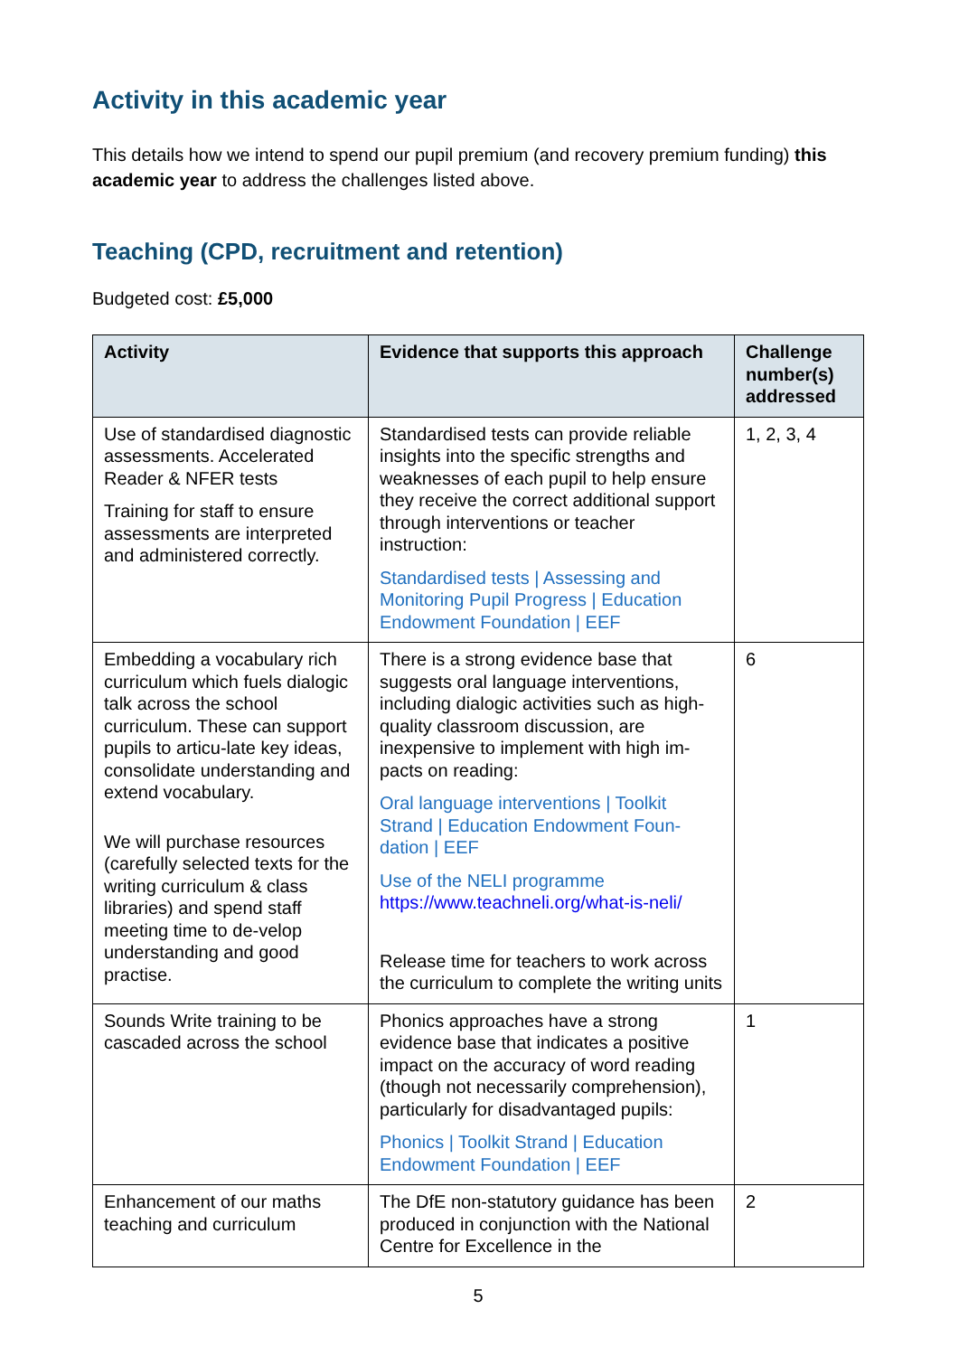Activity in this academic year
This details how we intend to spend our pupil premium (and recovery premium funding) this academic year to address the challenges listed above.
Teaching (CPD, recruitment and retention)
Budgeted cost: £5,000
| Activity | Evidence that supports this approach | Challenge number(s) addressed |
| --- | --- | --- |
| Use of standardised diagnostic assessments. Accelerated Reader & NFER tests Training for staff to ensure assessments are interpreted and administered correctly. | Standardised tests can provide reliable insights into the specific strengths and weaknesses of each pupil to help ensure they receive the correct additional support through interventions or teacher instruction: Standardised tests / Assessing and Monitoring Pupil Progress / Education Endowment Foundation / EEF | 1, 2, 3, 4 |
| Embedding a vocabulary rich curriculum which fuels dialogic talk across the school curriculum. These can support pupils to articu-late key ideas, consolidate understanding and extend vocabulary. We will purchase resources (carefully selected texts for the writing curriculum & class libraries) and spend staff meeting time to de-velop understanding and good practise. | There is a strong evidence base that suggests oral language interventions, including dialogic activities such as high-quality classroom discussion, are inexpensive to implement with high im-pacts on reading: Oral language interventions / Toolkit Strand / Education Endowment Foun-dation / EEF Use of the NELI programme https://www.teachneli.org/what-is-neli/ Release time for teachers to work across the curriculum to complete the writing units | 6 |
| Sounds Write training to be cascaded across the school | Phonics approaches have a strong evidence base that indicates a positive impact on the accuracy of word reading (though not necessarily comprehension), particularly for disadvantaged pupils: Phonics / Toolkit Strand / Education Endowment Foundation / EEF | 1 |
| Enhancement of our maths teaching and curriculum | The DfE non-statutory guidance has been produced in conjunction with the National Centre for Excellence in the | 2 |
5